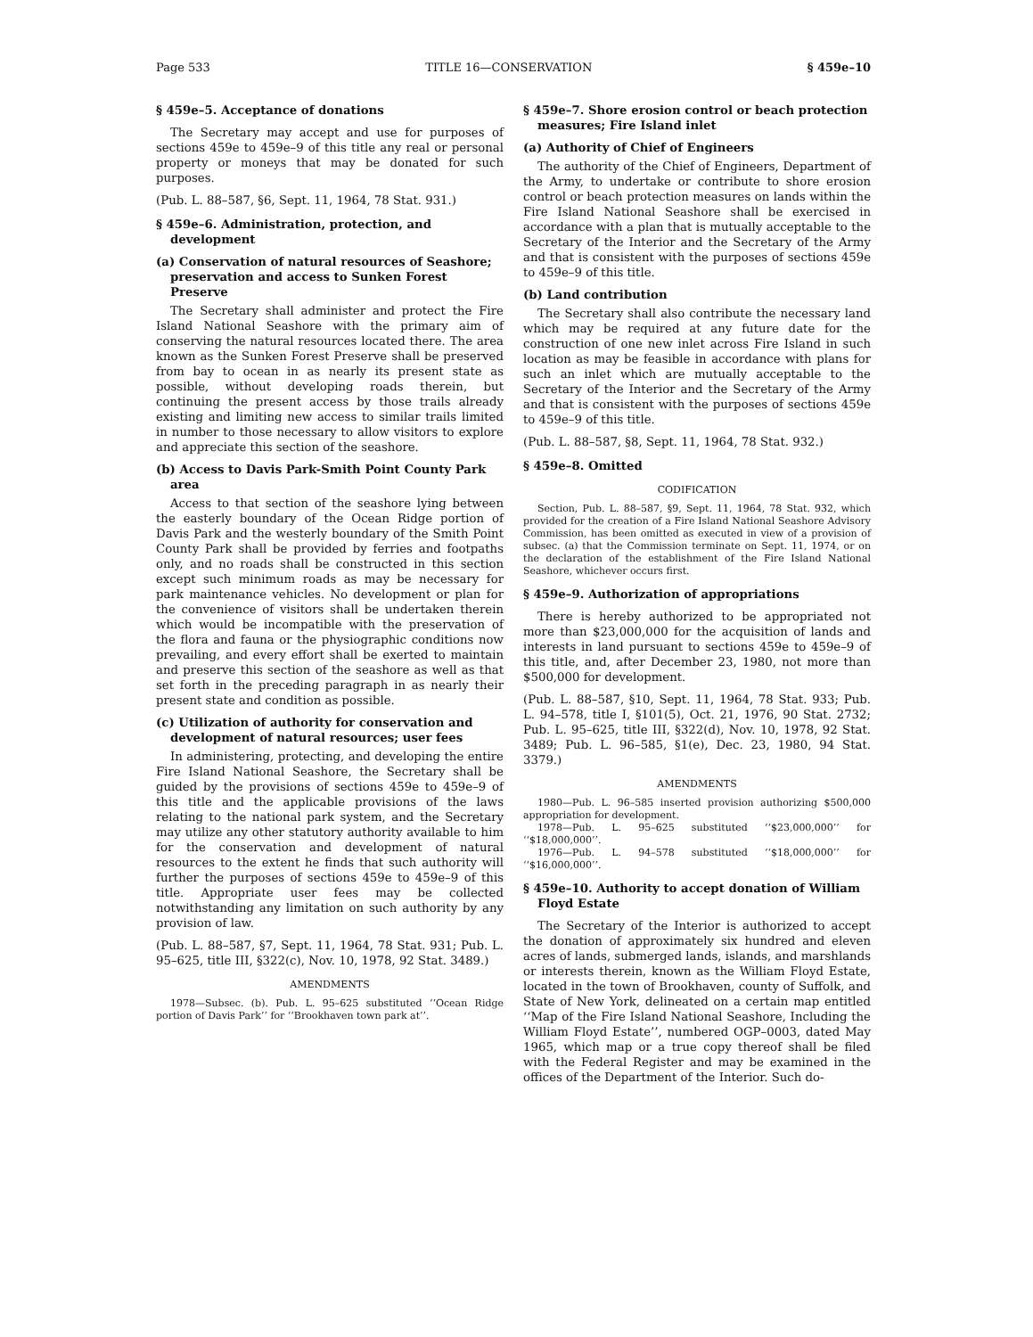Page 533 TITLE 16—CONSERVATION § 459e–10
§ 459e–5. Acceptance of donations
The Secretary may accept and use for purposes of sections 459e to 459e–9 of this title any real or personal property or moneys that may be donated for such purposes.
(Pub. L. 88–587, §6, Sept. 11, 1964, 78 Stat. 931.)
§ 459e–6. Administration, protection, and development
(a) Conservation of natural resources of Seashore; preservation and access to Sunken Forest Preserve
The Secretary shall administer and protect the Fire Island National Seashore with the primary aim of conserving the natural resources located there. The area known as the Sunken Forest Preserve shall be preserved from bay to ocean in as nearly its present state as possible, without developing roads therein, but continuing the present access by those trails already existing and limiting new access to similar trails limited in number to those necessary to allow visitors to explore and appreciate this section of the seashore.
(b) Access to Davis Park-Smith Point County Park area
Access to that section of the seashore lying between the easterly boundary of the Ocean Ridge portion of Davis Park and the westerly boundary of the Smith Point County Park shall be provided by ferries and footpaths only, and no roads shall be constructed in this section except such minimum roads as may be necessary for park maintenance vehicles. No development or plan for the convenience of visitors shall be undertaken therein which would be incompatible with the preservation of the flora and fauna or the physiographic conditions now prevailing, and every effort shall be exerted to maintain and preserve this section of the seashore as well as that set forth in the preceding paragraph in as nearly their present state and condition as possible.
(c) Utilization of authority for conservation and development of natural resources; user fees
In administering, protecting, and developing the entire Fire Island National Seashore, the Secretary shall be guided by the provisions of sections 459e to 459e–9 of this title and the applicable provisions of the laws relating to the national park system, and the Secretary may utilize any other statutory authority available to him for the conservation and development of natural resources to the extent he finds that such authority will further the purposes of sections 459e to 459e–9 of this title. Appropriate user fees may be collected notwithstanding any limitation on such authority by any provision of law.
(Pub. L. 88–587, §7, Sept. 11, 1964, 78 Stat. 931; Pub. L. 95–625, title III, §322(c), Nov. 10, 1978, 92 Stat. 3489.)
AMENDMENTS
1978—Subsec. (b). Pub. L. 95–625 substituted ‘‘Ocean Ridge portion of Davis Park’’ for ‘‘Brookhaven town park at’’.
§ 459e–7. Shore erosion control or beach protection measures; Fire Island inlet
(a) Authority of Chief of Engineers
The authority of the Chief of Engineers, Department of the Army, to undertake or contribute to shore erosion control or beach protection measures on lands within the Fire Island National Seashore shall be exercised in accordance with a plan that is mutually acceptable to the Secretary of the Interior and the Secretary of the Army and that is consistent with the purposes of sections 459e to 459e–9 of this title.
(b) Land contribution
The Secretary shall also contribute the necessary land which may be required at any future date for the construction of one new inlet across Fire Island in such location as may be feasible in accordance with plans for such an inlet which are mutually acceptable to the Secretary of the Interior and the Secretary of the Army and that is consistent with the purposes of sections 459e to 459e–9 of this title.
(Pub. L. 88–587, §8, Sept. 11, 1964, 78 Stat. 932.)
§ 459e–8. Omitted
CODIFICATION
Section, Pub. L. 88–587, §9, Sept. 11, 1964, 78 Stat. 932, which provided for the creation of a Fire Island National Seashore Advisory Commission, has been omitted as executed in view of a provision of subsec. (a) that the Commission terminate on Sept. 11, 1974, or on the declaration of the establishment of the Fire Island National Seashore, whichever occurs first.
§ 459e–9. Authorization of appropriations
There is hereby authorized to be appropriated not more than $23,000,000 for the acquisition of lands and interests in land pursuant to sections 459e to 459e–9 of this title, and, after December 23, 1980, not more than $500,000 for development.
(Pub. L. 88–587, §10, Sept. 11, 1964, 78 Stat. 933; Pub. L. 94–578, title I, §101(5), Oct. 21, 1976, 90 Stat. 2732; Pub. L. 95–625, title III, §322(d), Nov. 10, 1978, 92 Stat. 3489; Pub. L. 96–585, §1(e), Dec. 23, 1980, 94 Stat. 3379.)
AMENDMENTS
1980—Pub. L. 96–585 inserted provision authorizing $500,000 appropriation for development.
1978—Pub. L. 95–625 substituted ‘‘$23,000,000’’ for ‘‘$18,000,000’’.
1976—Pub. L. 94–578 substituted ‘‘$18,000,000’’ for ‘‘$16,000,000’’.
§ 459e–10. Authority to accept donation of William Floyd Estate
The Secretary of the Interior is authorized to accept the donation of approximately six hundred and eleven acres of lands, submerged lands, islands, and marshlands or interests therein, known as the William Floyd Estate, located in the town of Brookhaven, county of Suffolk, and State of New York, delineated on a certain map entitled ‘‘Map of the Fire Island National Seashore, Including the William Floyd Estate’’, numbered OGP–0003, dated May 1965, which map or a true copy thereof shall be filed with the Federal Register and may be examined in the offices of the Department of the Interior. Such do-